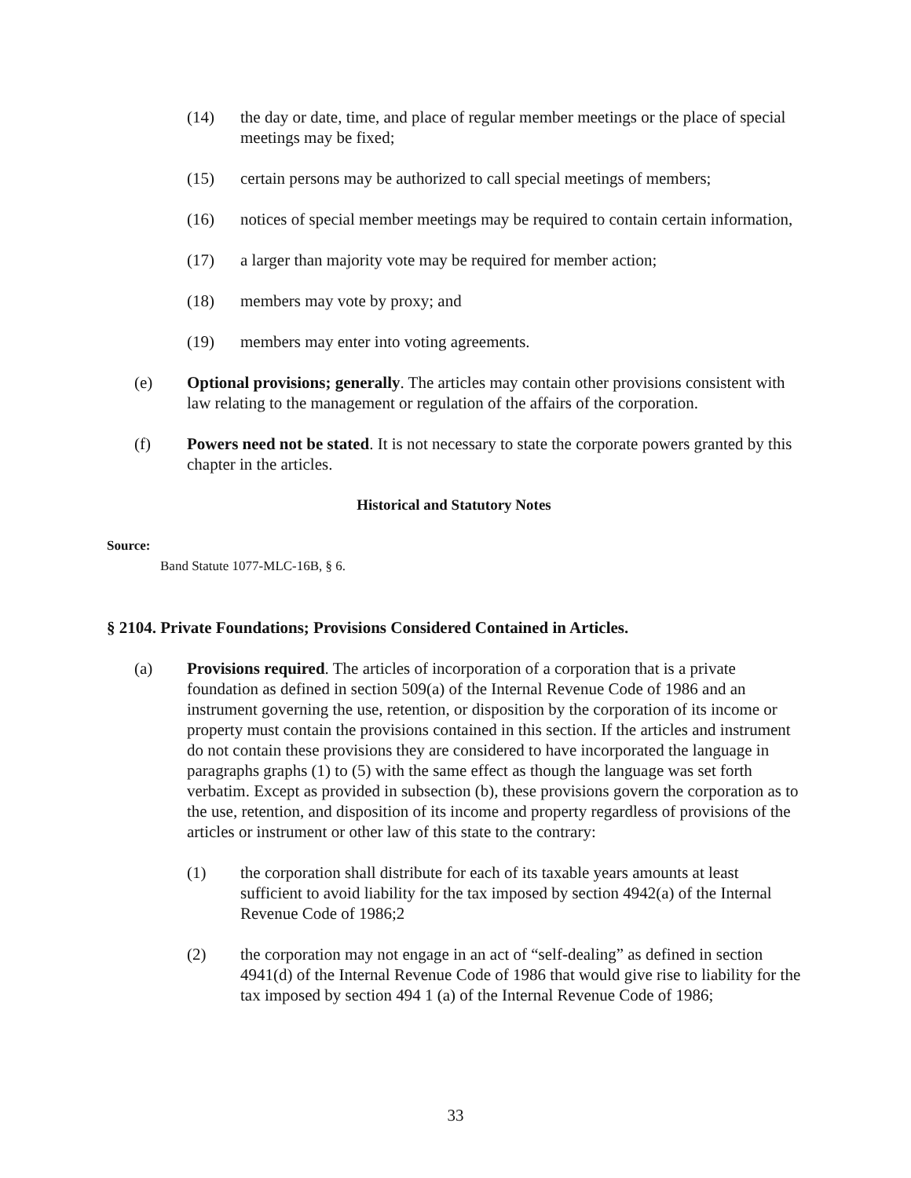(14) the day or date, time, and place of regular member meetings or the place of special meetings may be fixed;
(15) certain persons may be authorized to call special meetings of members;
(16) notices of special member meetings may be required to contain certain information,
(17) a larger than majority vote may be required for member action;
(18) members may vote by proxy; and
(19) members may enter into voting agreements.
(e) Optional provisions; generally. The articles may contain other provisions consistent with law relating to the management or regulation of the affairs of the corporation.
(f) Powers need not be stated. It is not necessary to state the corporate powers granted by this chapter in the articles.
Historical and Statutory Notes
Source:
Band Statute 1077-MLC-16B, § 6.
§ 2104. Private Foundations; Provisions Considered Contained in Articles.
(a) Provisions required. The articles of incorporation of a corporation that is a private foundation as defined in section 509(a) of the Internal Revenue Code of 1986 and an instrument governing the use, retention, or disposition by the corporation of its income or property must contain the provisions contained in this section. If the articles and instrument do not contain these provisions they are considered to have incorporated the language in paragraphs graphs (1) to (5) with the same effect as though the language was set forth verbatim. Except as provided in subsection (b), these provisions govern the corporation as to the use, retention, and disposition of its income and property regardless of provisions of the articles or instrument or other law of this state to the contrary:
(1) the corporation shall distribute for each of its taxable years amounts at least sufficient to avoid liability for the tax imposed by section 4942(a) of the Internal Revenue Code of 1986;2
(2) the corporation may not engage in an act of “self-dealing” as defined in section 4941(d) of the Internal Revenue Code of 1986 that would give rise to liability for the tax imposed by section 494 1 (a) of the Internal Revenue Code of 1986;
33